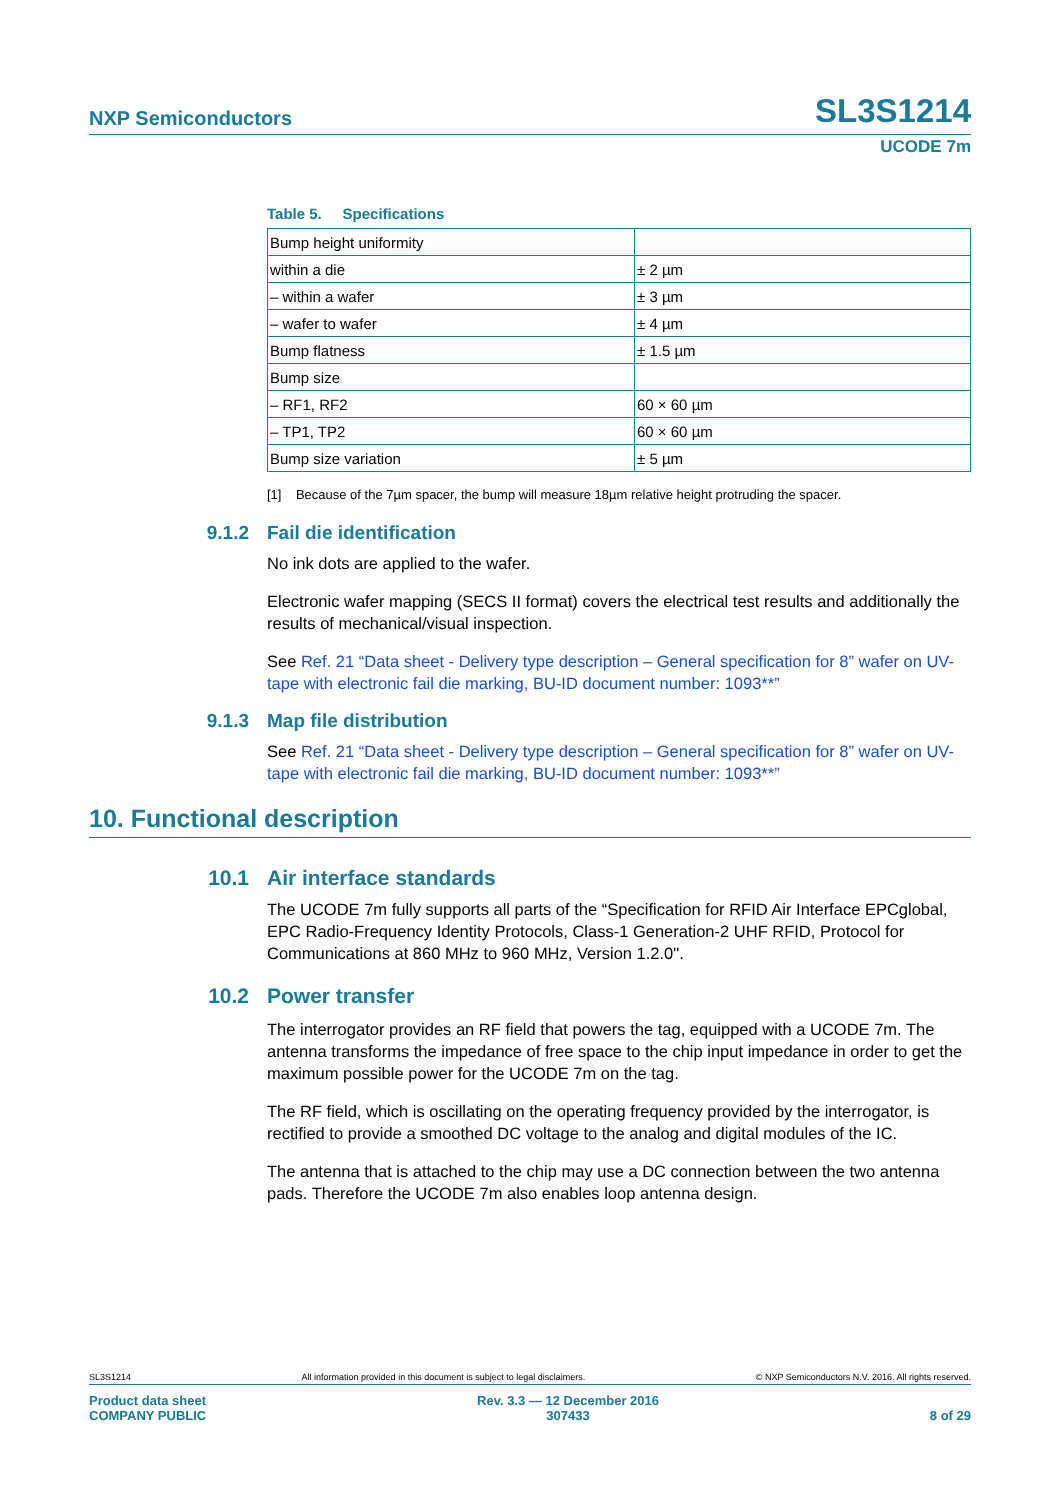NXP Semiconductors
SL3S1214
UCODE 7m
Table 5. Specifications
| Bump height uniformity | |
| within a die | ± 2 µm |
| – within a wafer | ± 3 µm |
| – wafer to wafer | ± 4 µm |
| Bump flatness | ± 1.5 µm |
| Bump size | |
| – RF1, RF2 | 60 × 60 µm |
| – TP1, TP2 | 60 × 60 µm |
| Bump size variation | ± 5 µm |
[1] Because of the 7µm spacer, the bump will measure 18µm relative height protruding the spacer.
9.1.2 Fail die identification
No ink dots are applied to the wafer.
Electronic wafer mapping (SECS II format) covers the electrical test results and additionally the results of mechanical/visual inspection.
See Ref. 21 “Data sheet - Delivery type description – General specification for 8” wafer on UV-tape with electronic fail die marking, BU-ID document number: 1093**”
9.1.3 Map file distribution
See Ref. 21 “Data sheet - Delivery type description – General specification for 8” wafer on UV-tape with electronic fail die marking, BU-ID document number: 1093**”
10. Functional description
10.1 Air interface standards
The UCODE 7m fully supports all parts of the “Specification for RFID Air Interface EPCglobal, EPC Radio-Frequency Identity Protocols, Class-1 Generation-2 UHF RFID, Protocol for Communications at 860 MHz to 960 MHz, Version 1.2.0".
10.2 Power transfer
The interrogator provides an RF field that powers the tag, equipped with a UCODE 7m. The antenna transforms the impedance of free space to the chip input impedance in order to get the maximum possible power for the UCODE 7m on the tag.
The RF field, which is oscillating on the operating frequency provided by the interrogator, is rectified to provide a smoothed DC voltage to the analog and digital modules of the IC.
The antenna that is attached to the chip may use a DC connection between the two antenna pads. Therefore the UCODE 7m also enables loop antenna design.
SL3S1214 All information provided in this document is subject to legal disclaimers. © NXP Semiconductors N.V. 2016. All rights reserved.
Product data sheet
COMPANY PUBLIC Rev. 3.3 — 12 December 2016
307433
8 of 29